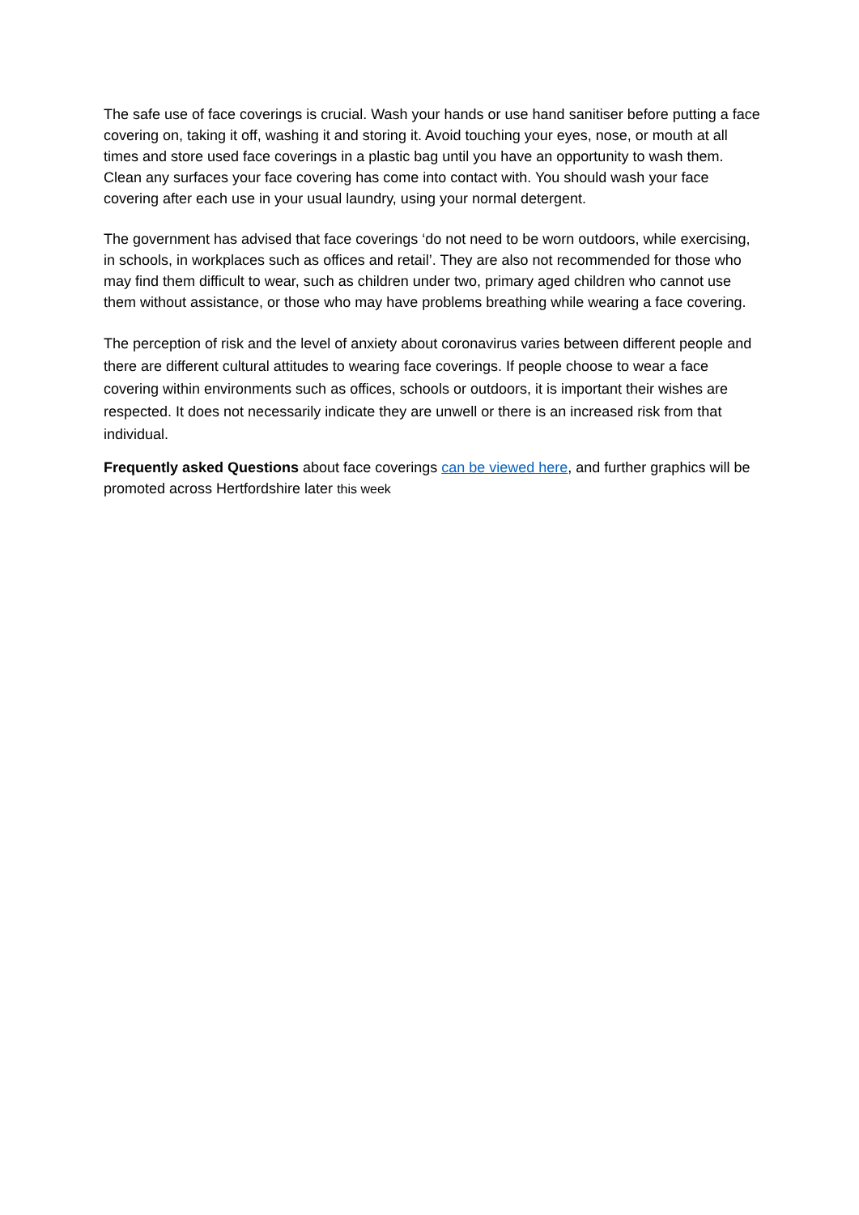The safe use of face coverings is crucial. Wash your hands or use hand sanitiser before putting a face covering on, taking it off, washing it and storing it. Avoid touching your eyes, nose, or mouth at all times and store used face coverings in a plastic bag until you have an opportunity to wash them. Clean any surfaces your face covering has come into contact with. You should wash your face covering after each use in your usual laundry, using your normal detergent.
The government has advised that face coverings ‘do not need to be worn outdoors, while exercising, in schools, in workplaces such as offices and retail’. They are also not recommended for those who may find them difficult to wear, such as children under two, primary aged children who cannot use them without assistance, or those who may have problems breathing while wearing a face covering.
The perception of risk and the level of anxiety about coronavirus varies between different people and there are different cultural attitudes to wearing face coverings. If people choose to wear a face covering within environments such as offices, schools or outdoors, it is important their wishes are respected. It does not necessarily indicate they are unwell or there is an increased risk from that individual.
Frequently asked Questions about face coverings can be viewed here, and further graphics will be promoted across Hertfordshire later this week